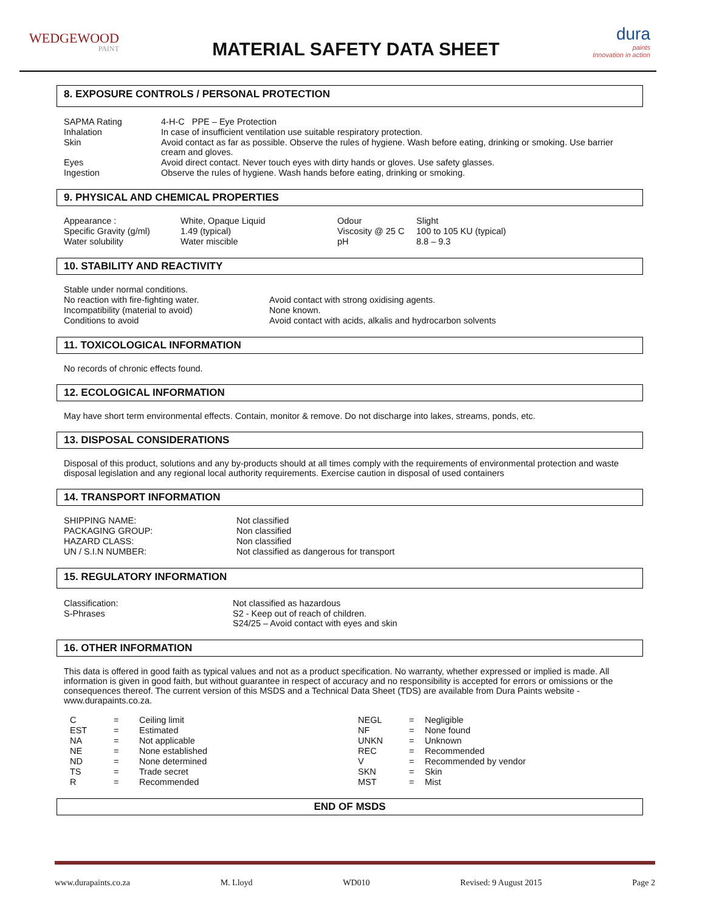WEDGEWOOD
PAINT
MATERIAL SAFETY DATA SHEET
dura
paints
Innovation in action
8. EXPOSURE CONTROLS / PERSONAL PROTECTION
| SAPMA Rating | 4-H-C PPE – Eye Protection |
| Inhalation | In case of insufficient ventilation use suitable respiratory protection. |
| Skin | Avoid contact as far as possible. Observe the rules of hygiene. Wash before eating, drinking or smoking. Use barrier cream and gloves. |
| Eyes | Avoid direct contact. Never touch eyes with dirty hands or gloves. Use safety glasses. |
| Ingestion | Observe the rules of hygiene. Wash hands before eating, drinking or smoking. |
9. PHYSICAL AND CHEMICAL PROPERTIES
| Appearance : | White, Opaque Liquid | Odour | Slight |
| Specific Gravity (g/ml) | 1.49 (typical) | Viscosity @ 25 C | 100 to 105 KU (typical) |
| Water solubility | Water miscible | pH | 8.8 – 9.3 |
10. STABILITY AND REACTIVITY
| Stable under normal conditions. | |
| No reaction with fire-fighting water. | Avoid contact with strong oxidising agents. |
| Incompatibility (material to avoid) | None known. |
| Conditions to avoid | Avoid contact with acids, alkalis and hydrocarbon solvents |
11. TOXICOLOGICAL INFORMATION
No records of chronic effects found.
12. ECOLOGICAL INFORMATION
May have short term environmental effects. Contain, monitor & remove. Do not discharge into lakes, streams, ponds, etc.
13. DISPOSAL CONSIDERATIONS
Disposal of this product, solutions and any by-products should at all times comply with the requirements of environmental protection and waste disposal legislation and any regional local authority requirements. Exercise caution in disposal of used containers
14. TRANSPORT INFORMATION
| SHIPPING NAME: | Not classified |
| PACKAGING GROUP: | Non classified |
| HAZARD CLASS: | Non classified |
| UN / S.I.N NUMBER: | Not classified as dangerous for transport |
15. REGULATORY INFORMATION
| Classification: | Not classified as hazardous |
| S-Phrases | S2 - Keep out of reach of children. S24/25 – Avoid contact with eyes and skin |
16. OTHER INFORMATION
This data is offered in good faith as typical values and not as a product specification. No warranty, whether expressed or implied is made. All information is given in good faith, but without guarantee in respect of accuracy and no responsibility is accepted for errors or omissions or the consequences thereof. The current version of this MSDS and a Technical Data Sheet (TDS) are available from Dura Paints website - www.durapaints.co.za.
| C | = | Ceiling limit | NEGL | = | Negligible |
| EST | = | Estimated | NF | = | None found |
| NA | = | Not applicable | UNKN | = | Unknown |
| NE | = | None established | REC | = | Recommended |
| ND | = | None determined | V | = | Recommended by vendor |
| TS | = | Trade secret | SKN | = | Skin |
| R | = | Recommended | MST | = | Mist |
END OF MSDS
www.durapaints.co.za M. Lloyd WD010 Revised: 9 August 2015 Page 2